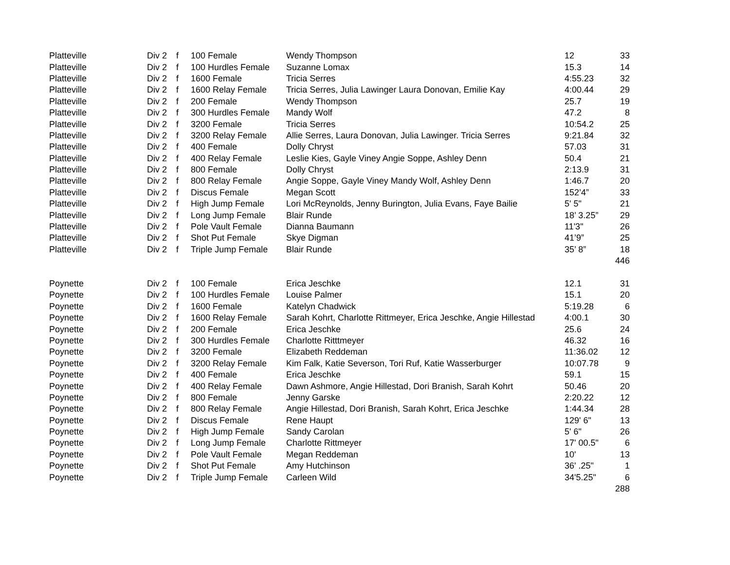| Platteville | Div 2 | f | 100 Female | Wendy Thompson | 12 | 33 |
| Platteville | Div 2 | f | 100 Hurdles Female | Suzanne Lomax | 15.3 | 14 |
| Platteville | Div 2 | f | 1600 Female | Tricia Serres | 4:55.23 | 32 |
| Platteville | Div 2 | f | 1600 Relay Female | Tricia Serres, Julia Lawinger Laura Donovan, Emilie Kay | 4:00.44 | 29 |
| Platteville | Div 2 | f | 200 Female | Wendy Thompson | 25.7 | 19 |
| Platteville | Div 2 | f | 300 Hurdles Female | Mandy Wolf | 47.2 | 8 |
| Platteville | Div 2 | f | 3200 Female | Tricia Serres | 10:54.2 | 25 |
| Platteville | Div 2 | f | 3200 Relay Female | Allie Serres, Laura Donovan, Julia Lawinger. Tricia Serres | 9:21.84 | 32 |
| Platteville | Div 2 | f | 400 Female | Dolly Chryst | 57.03 | 31 |
| Platteville | Div 2 | f | 400 Relay Female | Leslie Kies, Gayle Viney Angie Soppe, Ashley Denn | 50.4 | 21 |
| Platteville | Div 2 | f | 800 Female | Dolly Chryst | 2:13.9 | 31 |
| Platteville | Div 2 | f | 800 Relay Female | Angie Soppe, Gayle Viney Mandy Wolf, Ashley Denn | 1:46.7 | 20 |
| Platteville | Div 2 | f | Discus Female | Megan Scott | 152’4” | 33 |
| Platteville | Div 2 | f | High Jump Female | Lori McReynolds, Jenny Burington, Julia Evans, Faye Bailie | 5' 5" | 21 |
| Platteville | Div 2 | f | Long Jump Female | Blair Runde | 18’ 3.25” | 29 |
| Platteville | Div 2 | f | Pole Vault Female | Dianna Baumann | 11'3" | 26 |
| Platteville | Div 2 | f | Shot Put Female | Skye Digman | 41’9” | 25 |
| Platteville | Div 2 | f | Triple Jump Female | Blair Runde | 35’ 8” | 18 |
| | | | | | | 446 |
| Poynette | Div 2 | f | 100 Female | Erica Jeschke | 12.1 | 31 |
| Poynette | Div 2 | f | 100 Hurdles Female | Louise Palmer | 15.1 | 20 |
| Poynette | Div 2 | f | 1600 Female | Katelyn Chadwick | 5:19.28 | 6 |
| Poynette | Div 2 | f | 1600 Relay Female | Sarah Kohrt, Charlotte Rittmeyer, Erica Jeschke, Angie Hillestad | 4:00.1 | 30 |
| Poynette | Div 2 | f | 200 Female | Erica Jeschke | 25.6 | 24 |
| Poynette | Div 2 | f | 300 Hurdles Female | Charlotte Ritttmeyer | 46.32 | 16 |
| Poynette | Div 2 | f | 3200 Female | Elizabeth Reddeman | 11:36.02 | 12 |
| Poynette | Div 2 | f | 3200 Relay Female | Kim Falk, Katie Severson, Tori Ruf, Katie Wasserburger | 10:07.78 | 9 |
| Poynette | Div 2 | f | 400 Female | Erica Jeschke | 59.1 | 15 |
| Poynette | Div 2 | f | 400 Relay Female | Dawn Ashmore, Angie Hillestad, Dori Branish, Sarah Kohrt | 50.46 | 20 |
| Poynette | Div 2 | f | 800 Female | Jenny Garske | 2:20.22 | 12 |
| Poynette | Div 2 | f | 800 Relay Female | Angie Hillestad, Dori Branish, Sarah Kohrt, Erica Jeschke | 1:44.34 | 28 |
| Poynette | Div 2 | f | Discus Female | Rene Haupt | 129' 6" | 13 |
| Poynette | Div 2 | f | High Jump Female | Sandy Carolan | 5' 6" | 26 |
| Poynette | Div 2 | f | Long Jump Female | Charlotte Rittmeyer | 17' 00.5" | 6 |
| Poynette | Div 2 | f | Pole Vault Female | Megan Reddeman | 10' | 13 |
| Poynette | Div 2 | f | Shot Put Female | Amy Hutchinson | 36' .25" | 1 |
| Poynette | Div 2 | f | Triple Jump Female | Carleen Wild | 34'5.25" | 6 |
| | | | | | | 288 |